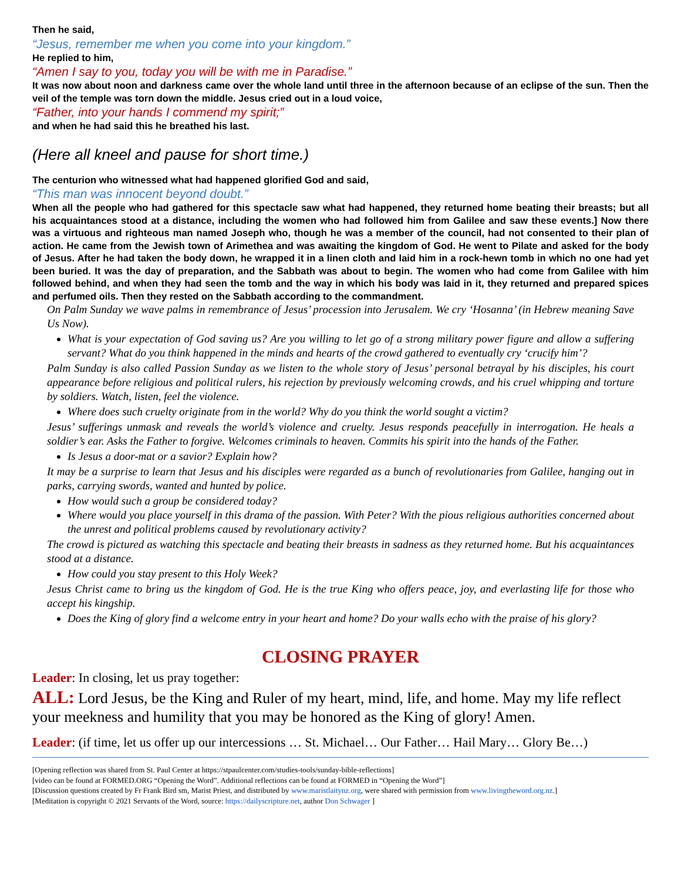Then he said,
“Jesus, remember me when you come into your kingdom.”
He replied to him,
“Amen I say to you, today you will be with me in Paradise.”
It was now about noon and darkness came over the whole land until three in the afternoon because of an eclipse of the sun. Then the veil of the temple was torn down the middle. Jesus cried out in a loud voice,
“Father, into your hands I commend my spirit;”
and when he had said this he breathed his last.
(Here all kneel and pause for short time.)
The centurion who witnessed what had happened glorified God and said,
“This man was innocent beyond doubt.”
When all the people who had gathered for this spectacle saw what had happened, they returned home beating their breasts; but all his acquaintances stood at a distance, including the women who had followed him from Galilee and saw these events.] Now there was a virtuous and righteous man named Joseph who, though he was a member of the council, had not consented to their plan of action. He came from the Jewish town of Arimethea and was awaiting the kingdom of God. He went to Pilate and asked for the body of Jesus. After he had taken the body down, he wrapped it in a linen cloth and laid him in a rock-hewn tomb in which no one had yet been buried. It was the day of preparation, and the Sabbath was about to begin. The women who had come from Galilee with him followed behind, and when they had seen the tomb and the way in which his body was laid in it, they returned and prepared spices and perfumed oils. Then they rested on the Sabbath according to the commandment.
On Palm Sunday we wave palms in remembrance of Jesus’ procession into Jerusalem. We cry ‘Hosanna’ (in Hebrew meaning Save Us Now).
What is your expectation of God saving us? Are you willing to let go of a strong military power figure and allow a suffering servant? What do you think happened in the minds and hearts of the crowd gathered to eventually cry ‘crucify him’?
Palm Sunday is also called Passion Sunday as we listen to the whole story of Jesus’ personal betrayal by his disciples, his court appearance before religious and political rulers, his rejection by previously welcoming crowds, and his cruel whipping and torture by soldiers. Watch, listen, feel the violence.
Where does such cruelty originate from in the world? Why do you think the world sought a victim?
Jesus’ sufferings unmask and reveals the world’s violence and cruelty. Jesus responds peacefully in interrogation. He heals a soldier’s ear. Asks the Father to forgive. Welcomes criminals to heaven. Commits his spirit into the hands of the Father.
Is Jesus a door-mat or a savior? Explain how?
It may be a surprise to learn that Jesus and his disciples were regarded as a bunch of revolutionaries from Galilee, hanging out in parks, carrying swords, wanted and hunted by police.
How would such a group be considered today?
Where would you place yourself in this drama of the passion. With Peter? With the pious religious authorities concerned about the unrest and political problems caused by revolutionary activity?
The crowd is pictured as watching this spectacle and beating their breasts in sadness as they returned home. But his acquaintances stood at a distance.
How could you stay present to this Holy Week?
Jesus Christ came to bring us the kingdom of God. He is the true King who offers peace, joy, and everlasting life for those who accept his kingship.
Does the King of glory find a welcome entry in your heart and home? Do your walls echo with the praise of his glory?
CLOSING PRAYER
Leader: In closing, let us pray together:
ALL: Lord Jesus, be the King and Ruler of my heart, mind, life, and home. May my life reflect your meekness and humility that you may be honored as the King of glory! Amen.
Leader: (if time, let us offer up our intercessions … St. Michael… Our Father… Hail Mary… Glory Be…)
[Opening reflection was shared from St. Paul Center at https://stpaulcenter.com/studies-tools/sunday-bible-reflections]
[video can be found at FORMED.ORG “Opening the Word”. Additional reflections can be found at FORMED in “Opening the Word”]
[Discussion questions created by Fr Frank Bird sm, Marist Priest, and distributed by www.maristlaitynz.org, were shared with permission from www.livingtheword.org.nz.]
[Meditation is copyright © 2021 Servants of the Word, source: https://dailyscripture.net, author Don Schwager ]